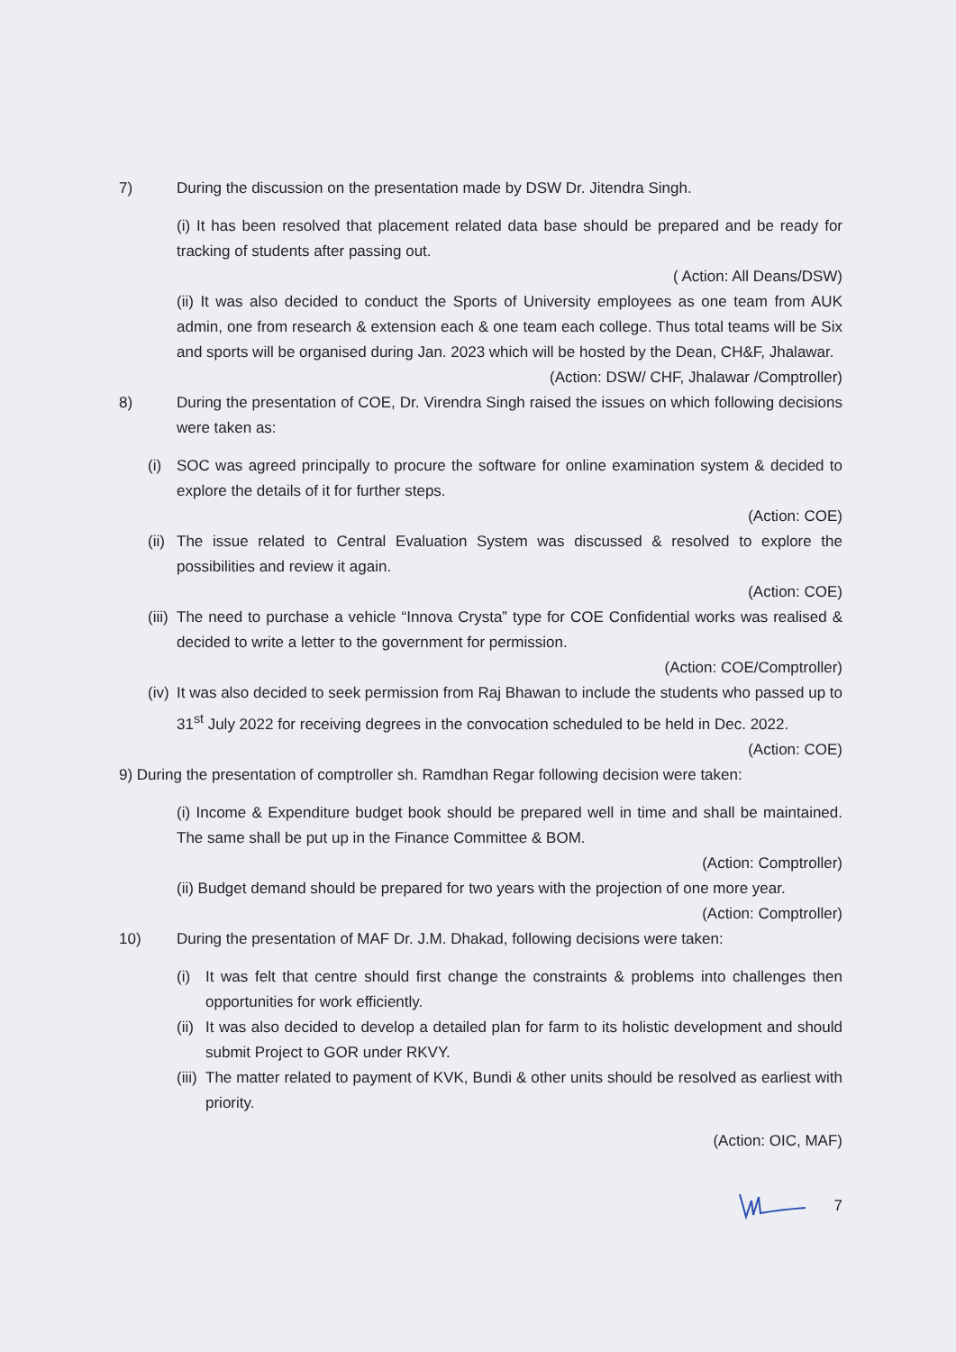7) During the discussion on the presentation made by DSW Dr. Jitendra Singh.
(i) It has been resolved that placement related data base should be prepared and be ready for tracking of students after passing out.
( Action: All Deans/DSW)
(ii) It was also decided to conduct the Sports of University employees as one team from AUK admin, one from research & extension each & one team each college. Thus total teams will be Six and sports will be organised during Jan. 2023 which will be hosted by the Dean, CH&F, Jhalawar.
(Action: DSW/ CHF, Jhalawar /Comptroller)
8) During the presentation of COE, Dr. Virendra Singh raised the issues on which following decisions were taken as:
(i) SOC was agreed principally to procure the software for online examination system & decided to explore the details of it for further steps.
(Action: COE)
(ii)
The issue related to Central Evaluation System was discussed & resolved to explore the possibilities and review it again.
(Action: COE)
(iii)
The need to purchase a vehicle “Innova Crysta” type for COE Confidential works was realised & decided to write a letter to the government for permission.
(Action: COE/Comptroller)
(iv)
It was also decided to seek permission from Raj Bhawan to include the students who passed up to 31<sup>st</sup> July 2022 for receiving degrees in the convocation scheduled to be held in Dec. 2022.
(Action: COE)
9) During the presentation of comptroller sh. Ramdhan Regar following decision were taken:
(i) Income & Expenditure budget book should be prepared well in time and shall be maintained. The same shall be put up in the Finance Committee & BOM.
(Action: Comptroller)
(ii) Budget demand should be prepared for two years with the projection of one more year.
(Action: Comptroller)
10) During the presentation of MAF Dr. J.M. Dhakad, following decisions were taken:
(i) It was felt that centre should first change the constraints & problems into challenges then opportunities for work efficiently.
(ii)
It was also decided to develop a detailed plan for farm to its holistic development and should submit Project to GOR under RKVY.
(iii)
The matter related to payment of KVK, Bundi & other units should be resolved as earliest with priority.
(Action: OIC, MAF)
7